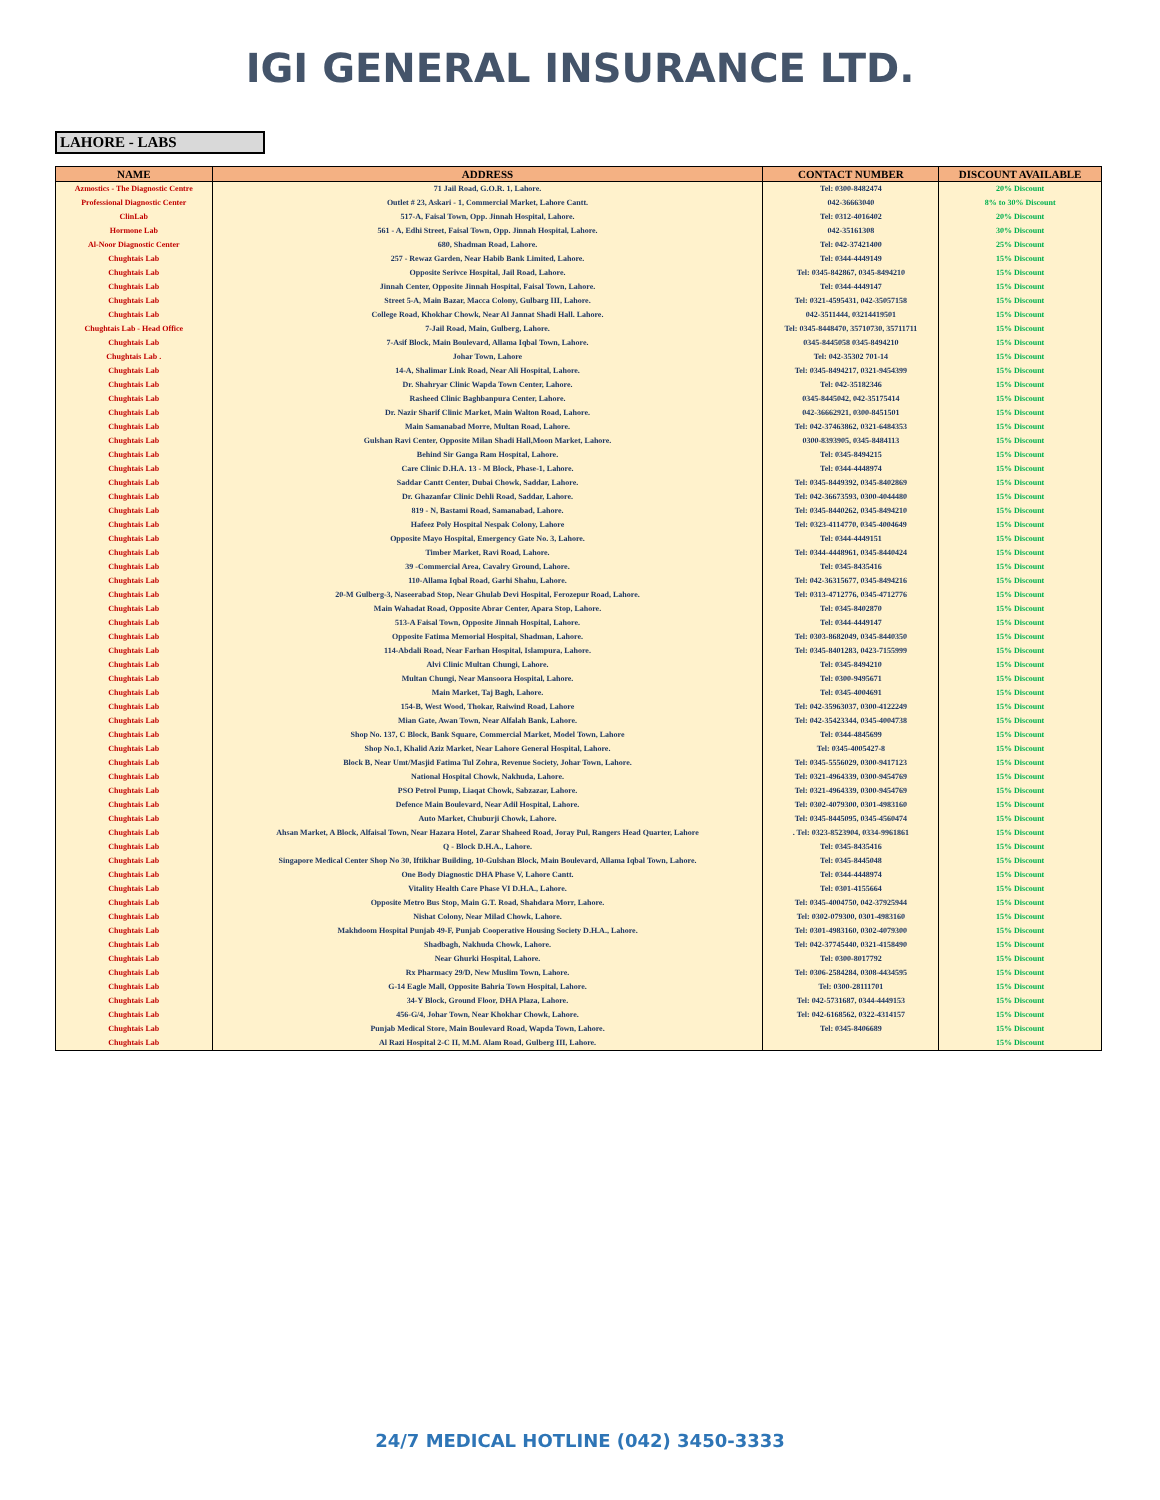IGI GENERAL INSURANCE LTD.
LAHORE - LABS
| NAME | ADDRESS | CONTACT NUMBER | DISCOUNT AVAILABLE |
| --- | --- | --- | --- |
| Azmostics - The Diagnostic Centre | 71 Jail Road, G.O.R. 1, Lahore. | Tel: 0300-8482474 | 20% Discount |
| Professional Diagnostic Center | Outlet # 23, Askari - 1, Commercial Market, Lahore Cantt. | 042-36663040 | 8% to 30% Discount |
| ClinLab | 517-A, Faisal Town, Opp. Jinnah Hospital, Lahore. | Tel: 0312-4016402 | 20% Discount |
| Hormone Lab | 561 - A, Edhi Street, Faisal Town, Opp. Jinnah Hospital, Lahore. | 042-35161308 | 30% Discount |
| Al-Noor Diagnostic Center | 680, Shadman Road, Lahore. | Tel: 042-37421400 | 25% Discount |
| Chughtais Lab | 257 - Rewaz Garden, Near Habib Bank Limited, Lahore. | Tel: 0344-4449149 | 15% Discount |
| Chughtais Lab | Opposite Serivce Hospital, Jail Road, Lahore. | Tel: 0345-842867, 0345-8494210 | 15% Discount |
| Chughtais Lab | Jinnah Center, Opposite Jinnah Hospital, Faisal Town, Lahore. | Tel: 0344-4449147 | 15% Discount |
| Chughtais Lab | Street 5-A, Main Bazar, Macca Colony, Gulbarg III, Lahore. | Tel: 0321-4595431, 042-35057158 | 15% Discount |
| Chughtais Lab | College Road, Khokhar Chowk, Near Al Jannat Shadi Hall. Lahore. | 042-3511444, 03214419501 | 15% Discount |
| Chughtais Lab - Head Office | 7-Jail Road, Main, Gulberg, Lahore. | Tel: 0345-8448470, 35710730, 35711711 | 15% Discount |
| Chughtais Lab | 7-Asif Block, Main Boulevard, Allama Iqbal Town, Lahore. | 0345-8445058 0345-8494210 | 15% Discount |
| Chughtais Lab . | Johar Town, Lahore | Tel: 042-35302 701-14 | 15% Discount |
| Chughtais Lab | 14-A, Shalimar Link Road, Near Ali Hospital, Lahore. | Tel: 0345-8494217, 0321-9454399 | 15% Discount |
| Chughtais Lab | Dr. Shahryar Clinic Wapda Town Center, Lahore. | Tel: 042-35182346 | 15% Discount |
| Chughtais Lab | Rasheed Clinic Baghbanpura Center, Lahore. | 0345-8445042, 042-35175414 | 15% Discount |
| Chughtais Lab | Dr. Nazir Sharif Clinic Market, Main Walton Road, Lahore. | 042-36662921, 0300-8451501 | 15% Discount |
| Chughtais Lab | Main Samanabad Morre, Multan Road, Lahore. | Tel: 042-37463862, 0321-6484353 | 15% Discount |
| Chughtais Lab | Gulshan Ravi Center, Opposite Milan Shadi Hall,Moon Market, Lahore. | 0300-8393905, 0345-8484113 | 15% Discount |
| Chughtais Lab | Behind Sir Ganga Ram Hospital, Lahore. | Tel: 0345-8494215 | 15% Discount |
| Chughtais Lab | Care Clinic D.H.A. 13 - M Block, Phase-1, Lahore. | Tel: 0344-4448974 | 15% Discount |
| Chughtais Lab | Saddar Cantt Center, Dubai Chowk, Saddar, Lahore. | Tel: 0345-8449392, 0345-8402869 | 15% Discount |
| Chughtais Lab | Dr. Ghazanfar Clinic Dehli Road, Saddar, Lahore. | Tel: 042-36673593, 0300-4044480 | 15% Discount |
| Chughtais Lab | 819 - N, Bastami Road, Samanabad, Lahore. | Tel: 0345-8440262, 0345-8494210 | 15% Discount |
| Chughtais Lab | Hafeez Poly Hospital Nespak Colony, Lahore | Tel: 0323-4114770, 0345-4004649 | 15% Discount |
| Chughtais Lab | Opposite Mayo Hospital, Emergency Gate No. 3, Lahore. | Tel: 0344-4449151 | 15% Discount |
| Chughtais Lab | Timber Market, Ravi Road, Lahore. | Tel: 0344-4448961, 0345-8440424 | 15% Discount |
| Chughtais Lab | 39 -Commercial Area, Cavalry Ground, Lahore. | Tel: 0345-8435416 | 15% Discount |
| Chughtais Lab | 110-Allama Iqbal Road, Garhi Shahu, Lahore. | Tel: 042-36315677, 0345-8494216 | 15% Discount |
| Chughtais Lab | 20-M Gulberg-3, Naseerabad Stop, Near Ghulab Devi Hospital, Ferozepur Road, Lahore. | Tel: 0313-4712776, 0345-4712776 | 15% Discount |
| Chughtais Lab | Main Wahadat Road, Opposite Abrar Center, Apara Stop, Lahore. | Tel: 0345-8402870 | 15% Discount |
| Chughtais Lab | 513-A Faisal Town, Opposite Jinnah Hospital, Lahore. | Tel: 0344-4449147 | 15% Discount |
| Chughtais Lab | Opposite Fatima Memorial Hospital, Shadman, Lahore. | Tel: 0303-8682049, 0345-8440350 | 15% Discount |
| Chughtais Lab | 114-Abdali Road, Near Farhan Hospital, Islampura, Lahore. | Tel: 0345-8401283, 0423-7155999 | 15% Discount |
| Chughtais Lab | Alvi Clinic Multan Chungi, Lahore. | Tel: 0345-8494210 | 15% Discount |
| Chughtais Lab | Multan Chungi, Near Mansoora Hospital, Lahore. | Tel: 0300-9495671 | 15% Discount |
| Chughtais Lab | Main Market, Taj Bagh, Lahore. | Tel: 0345-4004691 | 15% Discount |
| Chughtais Lab | 154-B, West Wood, Thokar, Raiwind Road, Lahore | Tel: 042-35963037, 0300-4122249 | 15% Discount |
| Chughtais Lab | Mian Gate, Awan Town, Near Alfalah Bank, Lahore. | Tel: 042-35423344, 0345-4004738 | 15% Discount |
| Chughtais Lab | Shop No. 137, C Block, Bank Square, Commercial Market, Model Town, Lahore | Tel: 0344-4845699 | 15% Discount |
| Chughtais Lab | Shop No.1, Khalid Aziz Market, Near Lahore General Hospital, Lahore. | Tel: 0345-4005427-8 | 15% Discount |
| Chughtais Lab | Block B, Near Umt/Masjid Fatima Tul Zohra, Revenue Society, Johar Town, Lahore. | Tel: 0345-5556029, 0300-9417123 | 15% Discount |
| Chughtais Lab | National Hospital Chowk, Nakhuda, Lahore. | Tel: 0321-4964339, 0300-9454769 | 15% Discount |
| Chughtais Lab | PSO Petrol Pump, Liaqat Chowk, Sabzazar, Lahore. | Tel: 0321-4964339, 0300-9454769 | 15% Discount |
| Chughtais Lab | Defence Main Boulevard, Near Adil Hospital, Lahore. | Tel: 0302-4079300, 0301-4983160 | 15% Discount |
| Chughtais Lab | Auto Market, Chuburji Chowk, Lahore. | Tel: 0345-8445095, 0345-4560474 | 15% Discount |
| Chughtais Lab | Ahsan Market, A Block, Alfaisal Town, Near Hazara Hotel, Zarar Shaheed Road, Joray Pul, Rangers Head Quarter, Lahore | . Tel: 0323-8523904, 0334-9961861 | 15% Discount |
| Chughtais Lab | Q - Block D.H.A., Lahore. | Tel: 0345-8435416 | 15% Discount |
| Chughtais Lab | Singapore Medical Center Shop No 30, Iftikhar Building, 10-Gulshan Block, Main Boulevard, Allama Iqbal Town, Lahore. | Tel: 0345-8445048 | 15% Discount |
| Chughtais Lab | One Body Diagnostic DHA Phase V, Lahore Cantt. | Tel: 0344-4448974 | 15% Discount |
| Chughtais Lab | Vitality Health Care Phase VI D.H.A., Lahore. | Tel: 0301-4155664 | 15% Discount |
| Chughtais Lab | Opposite Metro Bus Stop, Main G.T. Road, Shahdara Morr, Lahore. | Tel: 0345-4004750, 042-37925944 | 15% Discount |
| Chughtais Lab | Nishat Colony, Near Milad Chowk, Lahore. | Tel: 0302-079300, 0301-4983160 | 15% Discount |
| Chughtais Lab | Makhdoom Hospital Punjab 49-F, Punjab Cooperative Housing Society D.H.A., Lahore. | Tel: 0301-4983160, 0302-4079300 | 15% Discount |
| Chughtais Lab | Shadbagh, Nakhuda Chowk, Lahore. | Tel: 042-37745440, 0321-4158490 | 15% Discount |
| Chughtais Lab | Near Ghurki Hospital, Lahore. | Tel: 0300-8017792 | 15% Discount |
| Chughtais Lab | Rx Pharmacy 29/D, New Muslim Town, Lahore. | Tel: 0306-2584284, 0308-4434595 | 15% Discount |
| Chughtais Lab | G-14 Eagle Mall, Opposite Bahria Town Hospital, Lahore. | Tel: 0300-28111701 | 15% Discount |
| Chughtais Lab | 34-Y Block, Ground Floor, DHA Plaza, Lahore. | Tel: 042-5731687, 0344-4449153 | 15% Discount |
| Chughtais Lab | 456-G/4, Johar Town, Near Khokhar Chowk, Lahore. | Tel: 042-6168562, 0322-4314157 | 15% Discount |
| Chughtais Lab | Punjab Medical Store, Main Boulevard Road, Wapda Town, Lahore. | Tel: 0345-8406689 | 15% Discount |
| Chughtais Lab | Al Razi Hospital 2-C II, M.M. Alam Road, Gulberg III, Lahore. | | 15% Discount |
24/7 MEDICAL HOTLINE (042) 3450-3333